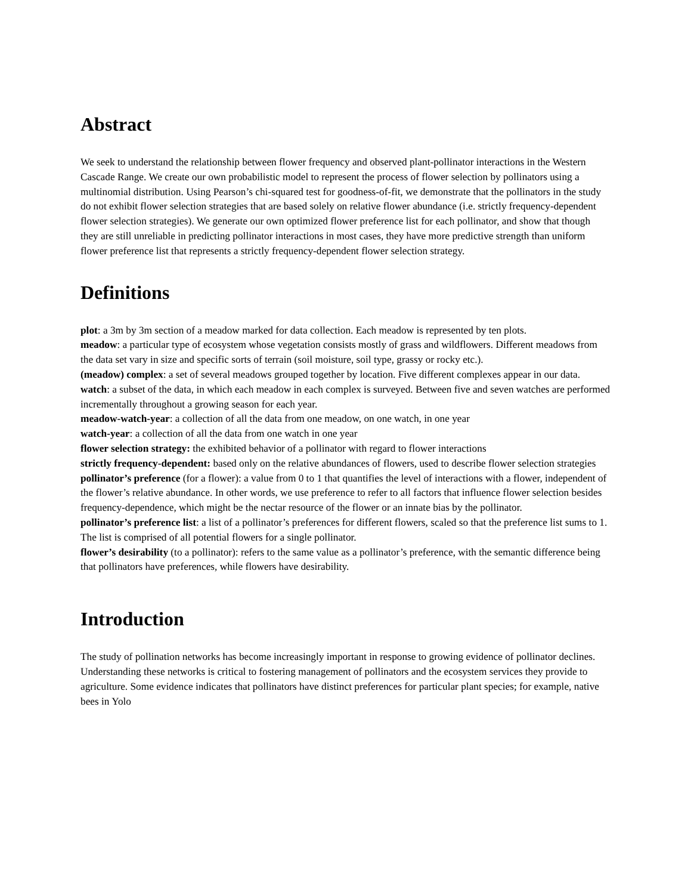Abstract
We seek to understand the relationship between flower frequency and observed plant-pollinator interactions in the Western Cascade Range. We create our own probabilistic model to represent the process of flower selection by pollinators using a multinomial distribution. Using Pearson’s chi-squared test for goodness-of-fit, we demonstrate that the pollinators in the study do not exhibit flower selection strategies that are based solely on relative flower abundance (i.e. strictly frequency-dependent flower selection strategies). We generate our own optimized flower preference list for each pollinator, and show that though they are still unreliable in predicting pollinator interactions in most cases, they have more predictive strength than uniform flower preference list that represents a strictly frequency-dependent flower selection strategy.
Definitions
plot: a 3m by 3m section of a meadow marked for data collection. Each meadow is represented by ten plots.
meadow: a particular type of ecosystem whose vegetation consists mostly of grass and wildflowers. Different meadows from the data set vary in size and specific sorts of terrain (soil moisture, soil type, grassy or rocky etc.).
(meadow) complex: a set of several meadows grouped together by location. Five different complexes appear in our data.
watch: a subset of the data, in which each meadow in each complex is surveyed. Between five and seven watches are performed incrementally throughout a growing season for each year.
meadow-watch-year: a collection of all the data from one meadow, on one watch, in one year
watch-year: a collection of all the data from one watch in one year
flower selection strategy: the exhibited behavior of a pollinator with regard to flower interactions
strictly frequency-dependent: based only on the relative abundances of flowers, used to describe flower selection strategies
pollinator’s preference (for a flower): a value from 0 to 1 that quantifies the level of interactions with a flower, independent of the flower’s relative abundance. In other words, we use preference to refer to all factors that influence flower selection besides frequency-dependence, which might be the nectar resource of the flower or an innate bias by the pollinator.
pollinator’s preference list: a list of a pollinator’s preferences for different flowers, scaled so that the preference list sums to 1. The list is comprised of all potential flowers for a single pollinator.
flower’s desirability (to a pollinator): refers to the same value as a pollinator’s preference, with the semantic difference being that pollinators have preferences, while flowers have desirability.
Introduction
The study of pollination networks has become increasingly important in response to growing evidence of pollinator declines. Understanding these networks is critical to fostering management of pollinators and the ecosystem services they provide to agriculture. Some evidence indicates that pollinators have distinct preferences for particular plant species; for example, native bees in Yolo